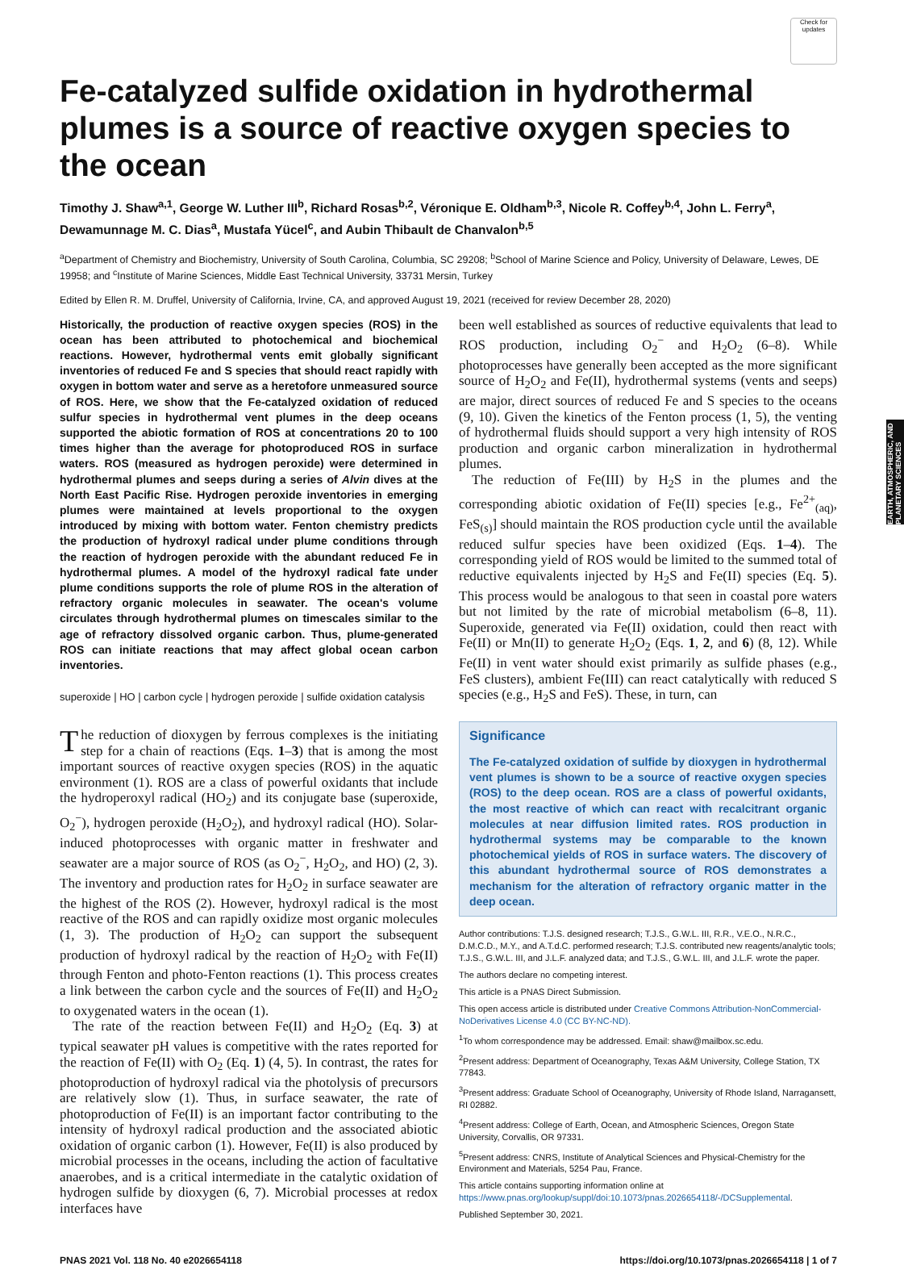Check for updates
Fe-catalyzed sulfide oxidation in hydrothermal plumes is a source of reactive oxygen species to the ocean
Timothy J. Shaw<sup>a,1</sup>, George W. Luther III<sup>b</sup>, Richard Rosas<sup>b,2</sup>, Véronique E. Oldham<sup>b,3</sup>, Nicole R. Coffey<sup>b,4</sup>, John L. Ferry<sup>a</sup>, Dewamunnage M. C. Dias<sup>a</sup>, Mustafa Yücel<sup>c</sup>, and Aubin Thibault de Chanvalon<sup>b,5</sup>
<sup>a</sup> Department of Chemistry and Biochemistry, University of South Carolina, Columbia, SC 29208; <sup>b</sup>School of Marine Science and Policy, University of Delaware, Lewes, DE 19958; and <sup>c</sup>Institute of Marine Sciences, Middle East Technical University, 33731 Mersin, Turkey
Edited by Ellen R. M. Druffel, University of California, Irvine, CA, and approved August 19, 2021 (received for review December 28, 2020)
Historically, the production of reactive oxygen species (ROS) in the ocean has been attributed to photochemical and biochemical reactions. However, hydrothermal vents emit globally significant inventories of reduced Fe and S species that should react rapidly with oxygen in bottom water and serve as a heretofore unmeasured source of ROS. Here, we show that the Fe-catalyzed oxidation of reduced sulfur species in hydrothermal vent plumes in the deep oceans supported the abiotic formation of ROS at concentrations 20 to 100 times higher than the average for photoproduced ROS in surface waters. ROS (measured as hydrogen peroxide) were determined in hydrothermal plumes and seeps during a series of Alvin dives at the North East Pacific Rise. Hydrogen peroxide inventories in emerging plumes were maintained at levels proportional to the oxygen introduced by mixing with bottom water. Fenton chemistry predicts the production of hydroxyl radical under plume conditions through the reaction of hydrogen peroxide with the abundant reduced Fe in hydrothermal plumes. A model of the hydroxyl radical fate under plume conditions supports the role of plume ROS in the alteration of refractory organic molecules in seawater. The ocean's volume circulates through hydrothermal plumes on timescales similar to the age of refractory dissolved organic carbon. Thus, plume-generated ROS can initiate reactions that may affect global ocean carbon inventories.
superoxide | HO | carbon cycle | hydrogen peroxide | sulfide oxidation catalysis
The reduction of dioxygen by ferrous complexes is the initiating step for a chain of reactions (Eqs. 1–3) that is among the most important sources of reactive oxygen species (ROS) in the aquatic environment (1). ROS are a class of powerful oxidants that include the hydroperoxyl radical (HO<sub>2</sub>) and its conjugate base (superoxide, O<sub>2</sub><sup>−</sup>), hydrogen peroxide (H<sub>2</sub>O<sub>2</sub>), and hydroxyl radical (HO). Solar-induced photoprocesses with organic matter in freshwater and seawater are a major source of ROS (as O<sub>2</sub><sup>−</sup>, H<sub>2</sub>O<sub>2</sub>, and HO) (2, 3). The inventory and production rates for H<sub>2</sub>O<sub>2</sub> in surface seawater are the highest of the ROS (2). However, hydroxyl radical is the most reactive of the ROS and can rapidly oxidize most organic molecules (1, 3). The production of H<sub>2</sub>O<sub>2</sub> can support the subsequent production of hydroxyl radical by the reaction of H<sub>2</sub>O<sub>2</sub> with Fe(II) through Fenton and photo-Fenton reactions (1). This process creates a link between the carbon cycle and the sources of Fe(II) and H<sub>2</sub>O<sub>2</sub> to oxygenated waters in the ocean (1).
The rate of the reaction between Fe(II) and H<sub>2</sub>O<sub>2</sub> (Eq. 3) at typical seawater pH values is competitive with the rates reported for the reaction of Fe(II) with O<sub>2</sub> (Eq. 1) (4, 5). In contrast, the rates for photoproduction of hydroxyl radical via the photolysis of precursors are relatively slow (1). Thus, in surface seawater, the rate of photoproduction of Fe(II) is an important factor contributing to the intensity of hydroxyl radical production and the associated abiotic oxidation of organic carbon (1). However, Fe(II) is also produced by microbial processes in the oceans, including the action of facultative anaerobes, and is a critical intermediate in the catalytic oxidation of hydrogen sulfide by dioxygen (6, 7). Microbial processes at redox interfaces have
been well established as sources of reductive equivalents that lead to ROS production, including O<sub>2</sub><sup>−</sup> and H<sub>2</sub>O<sub>2</sub> (6–8). While photoprocesses have generally been accepted as the more significant source of H<sub>2</sub>O<sub>2</sub> and Fe(II), hydrothermal systems (vents and seeps) are major, direct sources of reduced Fe and S species to the oceans (9, 10). Given the kinetics of the Fenton process (1, 5), the venting of hydrothermal fluids should support a very high intensity of ROS production and organic carbon mineralization in hydrothermal plumes.
The reduction of Fe(III) by H<sub>2</sub>S in the plumes and the corresponding abiotic oxidation of Fe(II) species [e.g., Fe<sup>2+</sup><sub>(aq)</sub>, FeS<sub>(s)</sub>] should maintain the ROS production cycle until the available reduced sulfur species have been oxidized (Eqs. 1–4). The corresponding yield of ROS would be limited to the summed total of reductive equivalents injected by H<sub>2</sub>S and Fe(II) species (Eq. 5). This process would be analogous to that seen in coastal pore waters but not limited by the rate of microbial metabolism (6–8, 11). Superoxide, generated via Fe(II) oxidation, could then react with Fe(II) or Mn(II) to generate H<sub>2</sub>O<sub>2</sub> (Eqs. 1, 2, and 6) (8, 12). While Fe(II) in vent water should exist primarily as sulfide phases (e.g., FeS clusters), ambient Fe(III) can react catalytically with reduced S species (e.g., H<sub>2</sub>S and FeS). These, in turn, can
Significance
The Fe-catalyzed oxidation of sulfide by dioxygen in hydrothermal vent plumes is shown to be a source of reactive oxygen species (ROS) to the deep ocean. ROS are a class of powerful oxidants, the most reactive of which can react with recalcitrant organic molecules at near diffusion limited rates. ROS production in hydrothermal systems may be comparable to the known photochemical yields of ROS in surface waters. The discovery of this abundant hydrothermal source of ROS demonstrates a mechanism for the alteration of refractory organic matter in the deep ocean.
Author contributions: T.J.S. designed research; T.J.S., G.W.L. III, R.R., V.E.O., N.R.C., D.M.C.D., M.Y., and A.T.d.C. performed research; T.J.S. contributed new reagents/analytic tools; T.J.S., G.W.L. III, and J.L.F. analyzed data; and T.J.S., G.W.L. III, and J.L.F. wrote the paper.
The authors declare no competing interest.
This article is a PNAS Direct Submission.
This open access article is distributed under Creative Commons Attribution-NonCommercial-NoDerivatives License 4.0 (CC BY-NC-ND).
<sup>1</sup> To whom correspondence may be addressed. Email: shaw@mailbox.sc.edu.
<sup>2</sup> Present address: Department of Oceanography, Texas A&M University, College Station, TX 77843.
<sup>3</sup> Present address: Graduate School of Oceanography, University of Rhode Island, Narragansett, RI 02882.
<sup>4</sup> Present address: College of Earth, Ocean, and Atmospheric Sciences, Oregon State University, Corvallis, OR 97331.
<sup>5</sup> Present address: CNRS, Institute of Analytical Sciences and Physical-Chemistry for the Environment and Materials, 5254 Pau, France.
This article contains supporting information online at https://www.pnas.org/lookup/suppl/doi:10.1073/pnas.2026654118/-/DCSupplemental.
Published September 30, 2021.
PNAS 2021 Vol. 118 No. 40 e2026654118 https://doi.org/10.1073/pnas.2026654118 | 1 of 7
EARTH, ATMOSPHERIC, AND PLANETARY SCIENCES